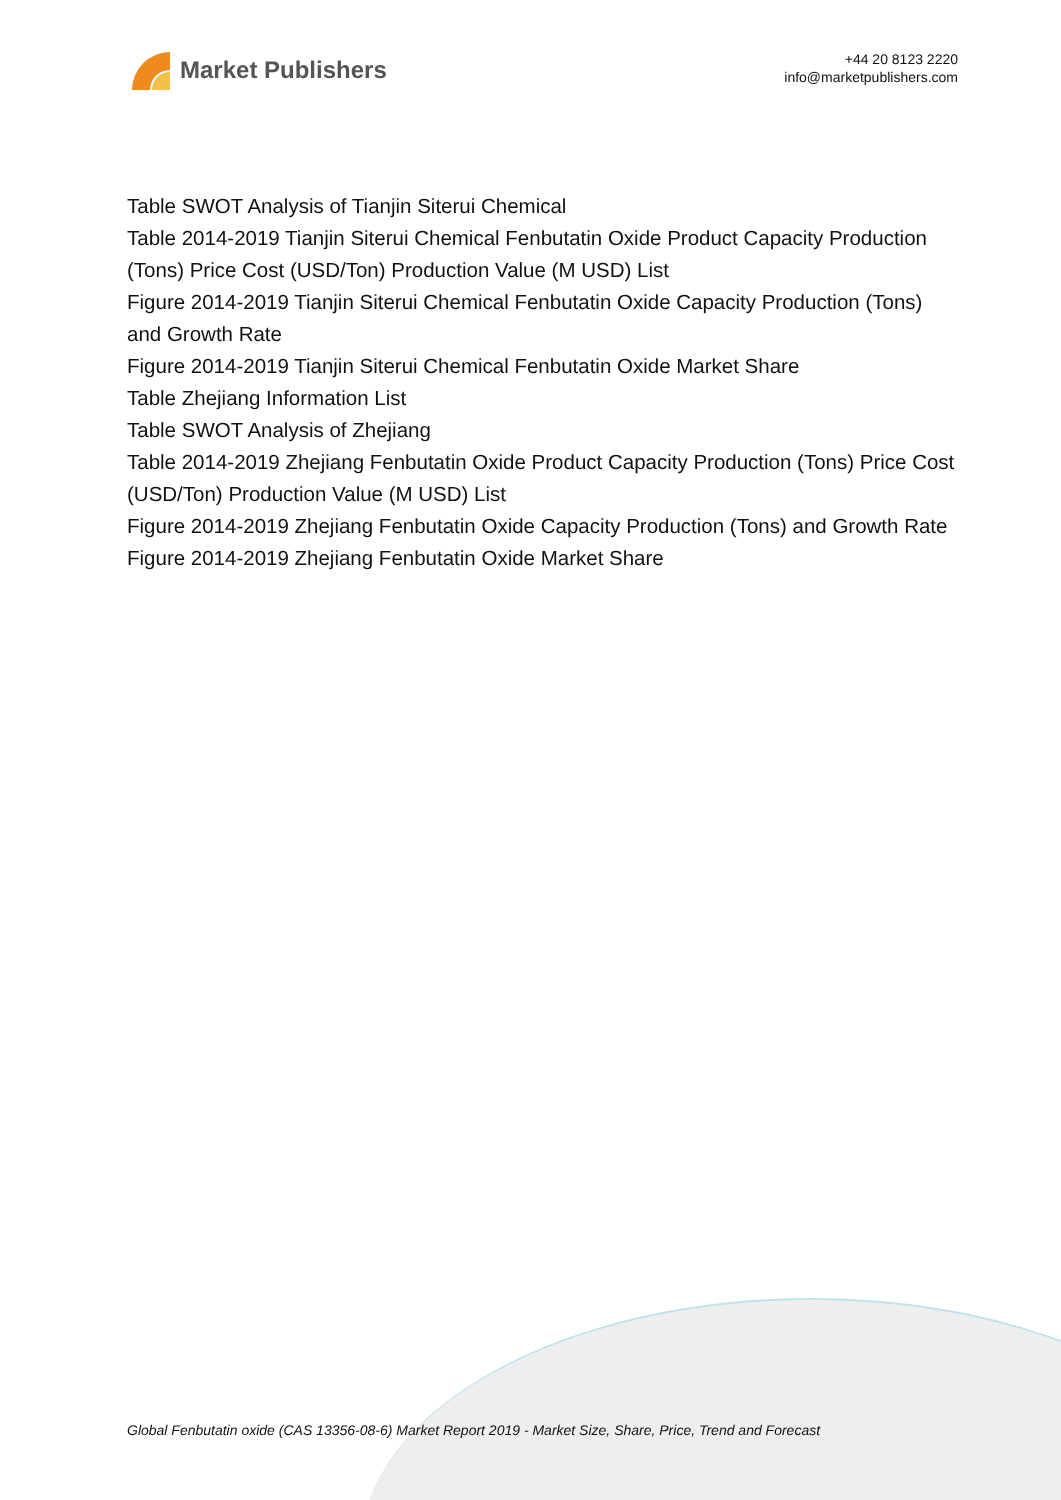Market Publishers
+44 20 8123 2220
info@marketpublishers.com
Table SWOT Analysis of Tianjin Siterui Chemical
Table 2014-2019 Tianjin Siterui Chemical Fenbutatin Oxide Product Capacity Production (Tons) Price Cost (USD/Ton) Production Value (M USD) List
Figure 2014-2019 Tianjin Siterui Chemical Fenbutatin Oxide Capacity Production (Tons) and Growth Rate
Figure 2014-2019 Tianjin Siterui Chemical Fenbutatin Oxide Market Share
Table Zhejiang Information List
Table SWOT Analysis of Zhejiang
Table 2014-2019 Zhejiang Fenbutatin Oxide Product Capacity Production (Tons) Price Cost (USD/Ton) Production Value (M USD) List
Figure 2014-2019 Zhejiang Fenbutatin Oxide Capacity Production (Tons) and Growth Rate
Figure 2014-2019 Zhejiang Fenbutatin Oxide Market Share
Global Fenbutatin oxide (CAS 13356-08-6) Market Report 2019 - Market Size, Share, Price, Trend and Forecast